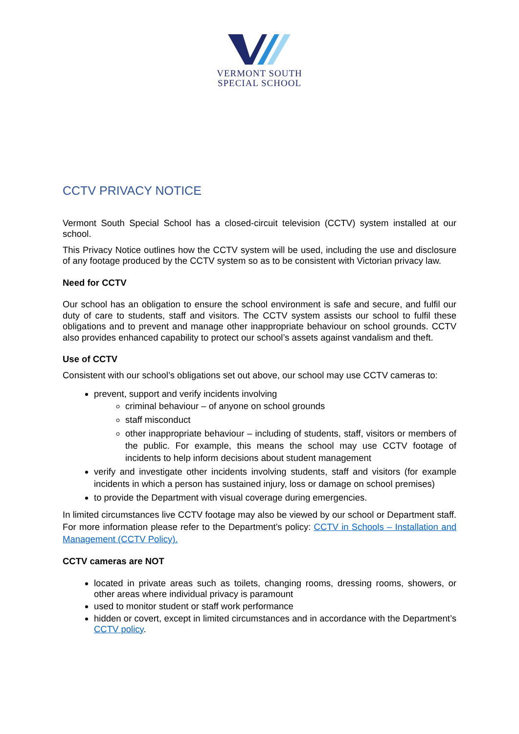VERMONT SOUTH
SPECIAL SCHOOL
CCTV PRIVACY NOTICE
Vermont South Special School has a closed-circuit television (CCTV) system installed at our school.
This Privacy Notice outlines how the CCTV system will be used, including the use and disclosure of any footage produced by the CCTV system so as to be consistent with Victorian privacy law.
Need for CCTV
Our school has an obligation to ensure the school environment is safe and secure, and fulfil our duty of care to students, staff and visitors. The CCTV system assists our school to fulfil these obligations and to prevent and manage other inappropriate behaviour on school grounds. CCTV also provides enhanced capability to protect our school’s assets against vandalism and theft.
Use of CCTV
Consistent with our school’s obligations set out above, our school may use CCTV cameras to:
prevent, support and verify incidents involving
criminal behaviour – of anyone on school grounds
staff misconduct
other inappropriate behaviour – including of students, staff, visitors or members of the public. For example, this means the school may use CCTV footage of incidents to help inform decisions about student management
verify and investigate other incidents involving students, staff and visitors (for example incidents in which a person has sustained injury, loss or damage on school premises)
to provide the Department with visual coverage during emergencies.
In limited circumstances live CCTV footage may also be viewed by our school or Department staff. For more information please refer to the Department’s policy: CCTV in Schools – Installation and Management (CCTV Policy).
CCTV cameras are NOT
located in private areas such as toilets, changing rooms, dressing rooms, showers, or other areas where individual privacy is paramount
used to monitor student or staff work performance
hidden or covert, except in limited circumstances and in accordance with the Department’s CCTV policy.